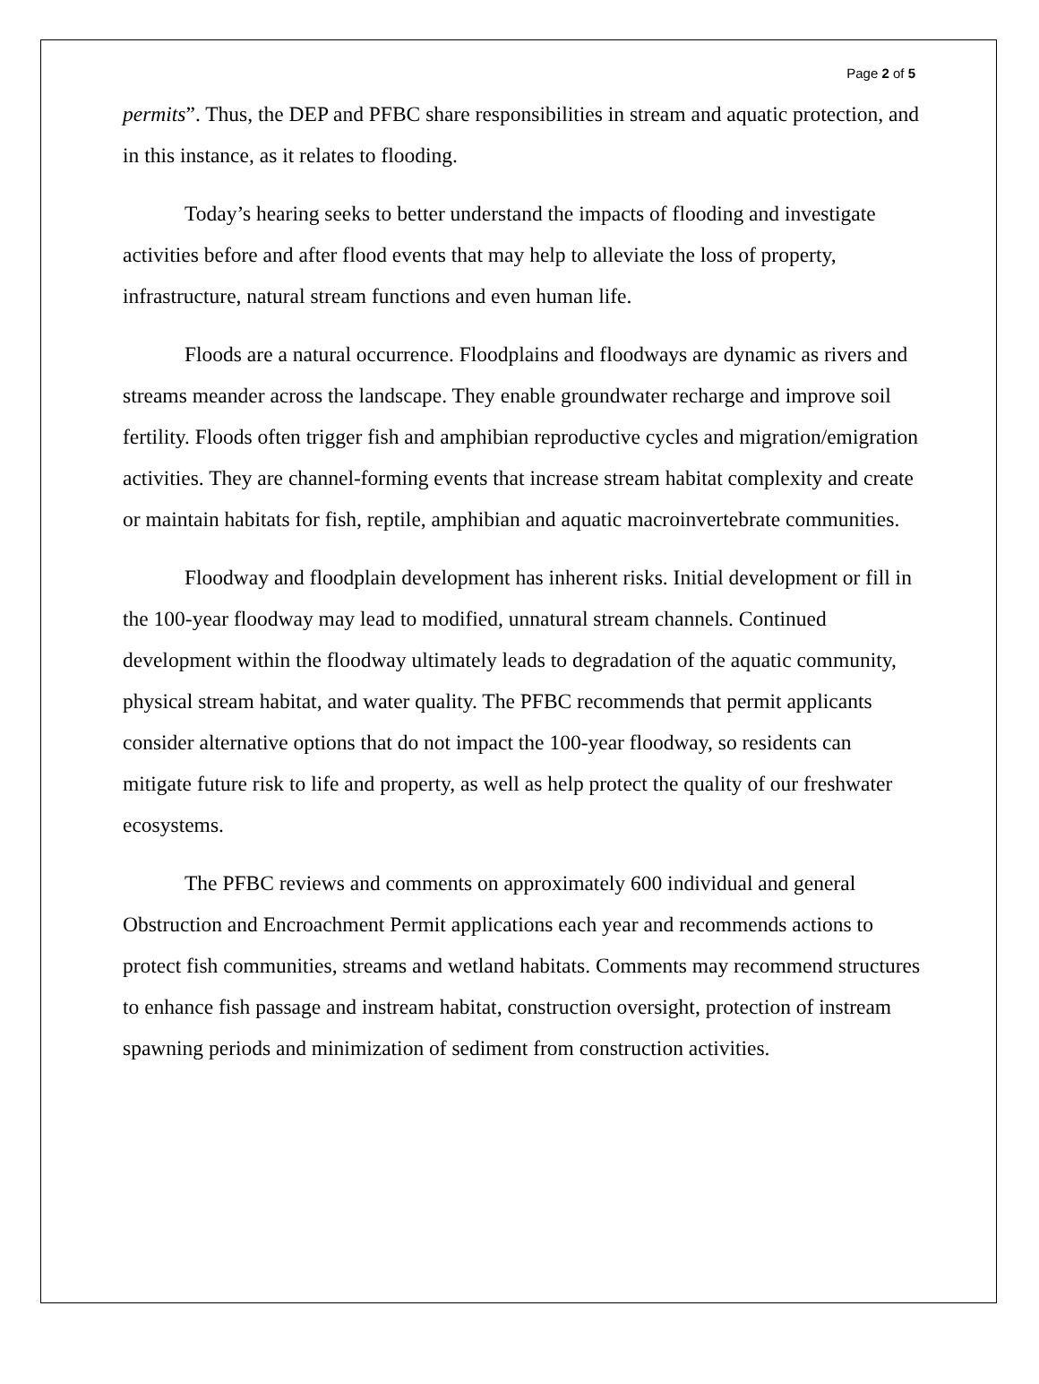Page 2 of 5
permits”. Thus, the DEP and PFBC share responsibilities in stream and aquatic protection, and in this instance, as it relates to flooding.
Today’s hearing seeks to better understand the impacts of flooding and investigate activities before and after flood events that may help to alleviate the loss of property, infrastructure, natural stream functions and even human life.
Floods are a natural occurrence. Floodplains and floodways are dynamic as rivers and streams meander across the landscape. They enable groundwater recharge and improve soil fertility. Floods often trigger fish and amphibian reproductive cycles and migration/emigration activities. They are channel-forming events that increase stream habitat complexity and create or maintain habitats for fish, reptile, amphibian and aquatic macroinvertebrate communities.
Floodway and floodplain development has inherent risks. Initial development or fill in the 100-year floodway may lead to modified, unnatural stream channels. Continued development within the floodway ultimately leads to degradation of the aquatic community, physical stream habitat, and water quality. The PFBC recommends that permit applicants consider alternative options that do not impact the 100-year floodway, so residents can mitigate future risk to life and property, as well as help protect the quality of our freshwater ecosystems.
The PFBC reviews and comments on approximately 600 individual and general Obstruction and Encroachment Permit applications each year and recommends actions to protect fish communities, streams and wetland habitats. Comments may recommend structures to enhance fish passage and instream habitat, construction oversight, protection of instream spawning periods and minimization of sediment from construction activities.